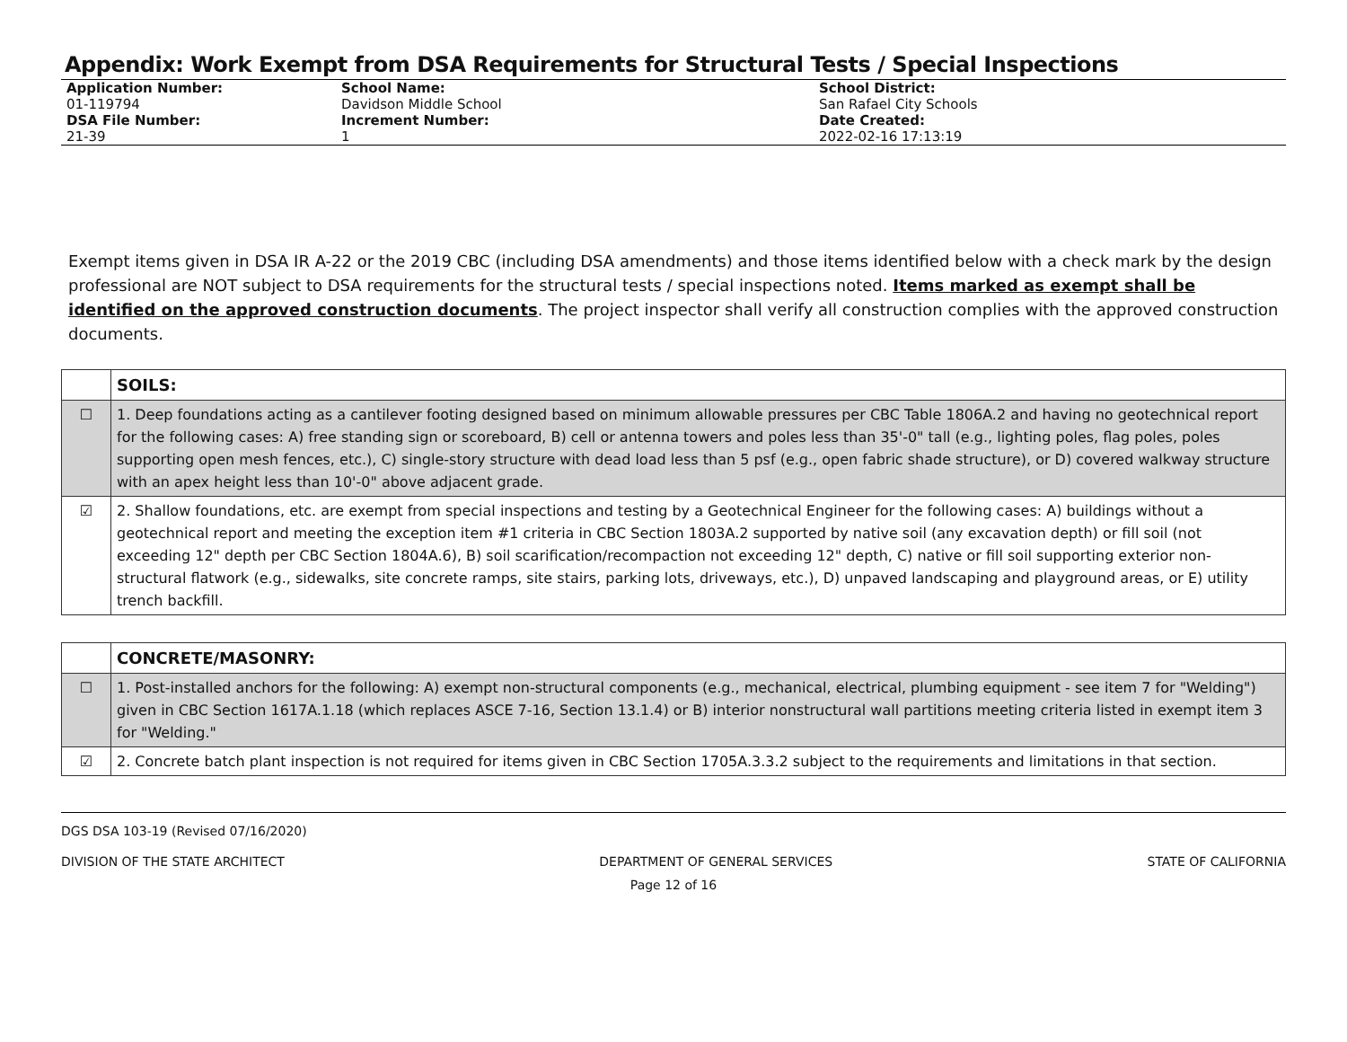Appendix: Work Exempt from DSA Requirements for Structural Tests / Special Inspections
Application Number:
01-119794
DSA File Number:
21-39
School Name:
Davidson Middle School
Increment Number:
1
School District:
San Rafael City Schools
Date Created:
2022-02-16 17:13:19
Exempt items given in DSA IR A-22 or the 2019 CBC (including DSA amendments) and those items identified below with a check mark by the design professional are NOT subject to DSA requirements for the structural tests / special inspections noted. Items marked as exempt shall be identified on the approved construction documents. The project inspector shall verify all construction complies with the approved construction documents.
| | SOILS: |
| ☐ | 1. Deep foundations acting as a cantilever footing designed based on minimum allowable pressures per CBC Table 1806A.2 and having no geotechnical report for the following cases: A) free standing sign or scoreboard, B) cell or antenna towers and poles less than 35'-0" tall (e.g., lighting poles, flag poles, poles supporting open mesh fences, etc.), C) single-story structure with dead load less than 5 psf (e.g., open fabric shade structure), or D) covered walkway structure with an apex height less than 10'-0" above adjacent grade. |
| ☑ | 2. Shallow foundations, etc. are exempt from special inspections and testing by a Geotechnical Engineer for the following cases: A) buildings without a geotechnical report and meeting the exception item #1 criteria in CBC Section 1803A.2 supported by native soil (any excavation depth) or fill soil (not exceeding 12" depth per CBC Section 1804A.6), B) soil scarification/recompaction not exceeding 12" depth, C) native or fill soil supporting exterior non-structural flatwork (e.g., sidewalks, site concrete ramps, site stairs, parking lots, driveways, etc.), D) unpaved landscaping and playground areas, or E) utility trench backfill. |
| | CONCRETE/MASONRY: |
| ☐ | 1. Post-installed anchors for the following: A) exempt non-structural components (e.g., mechanical, electrical, plumbing equipment - see item 7 for "Welding") given in CBC Section 1617A.1.18 (which replaces ASCE 7-16, Section 13.1.4) or B) interior nonstructural wall partitions meeting criteria listed in exempt item 3 for "Welding." |
| ☑ | 2. Concrete batch plant inspection is not required for items given in CBC Section 1705A.3.3.2 subject to the requirements and limitations in that section. |
DGS DSA 103-19 (Revised 07/16/2020)
DIVISION OF THE STATE ARCHITECT DEPARTMENT OF GENERAL SERVICES STATE OF CALIFORNIA
Page 12 of 16